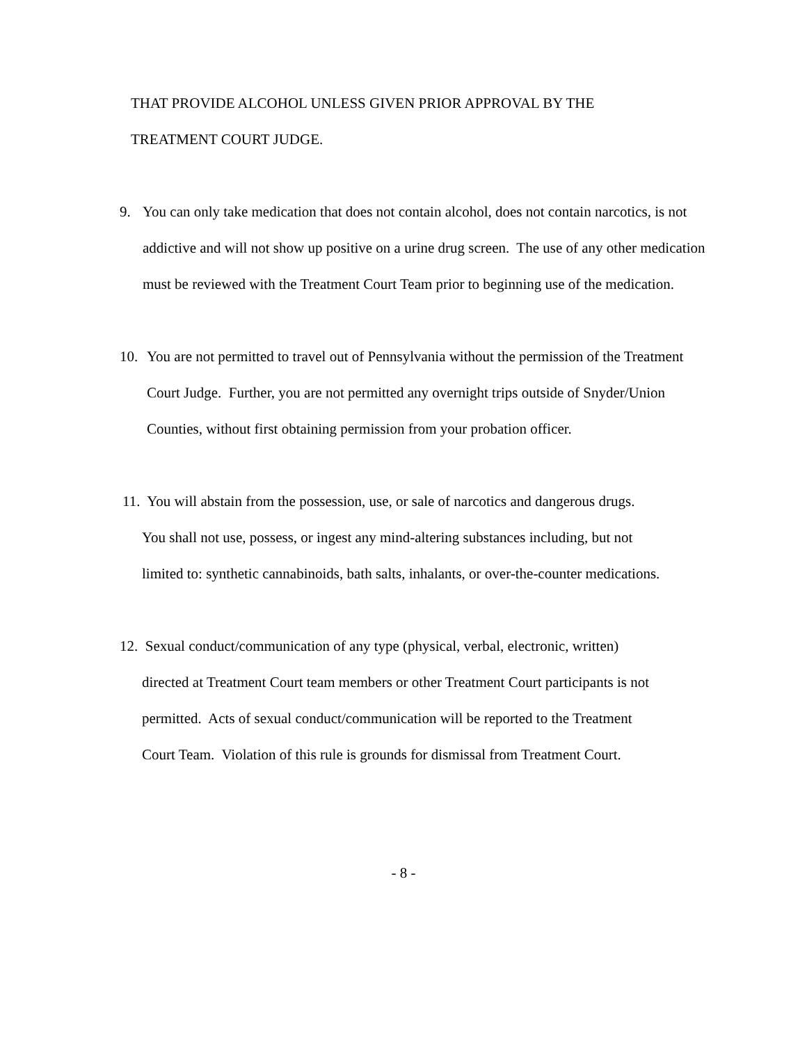THAT PROVIDE ALCOHOL UNLESS GIVEN PRIOR APPROVAL BY THE
TREATMENT COURT JUDGE.
9. You can only take medication that does not contain alcohol, does not contain narcotics, is not addictive and will not show up positive on a urine drug screen. The use of any other medication must be reviewed with the Treatment Court Team prior to beginning use of the medication.
10. You are not permitted to travel out of Pennsylvania without the permission of the Treatment Court Judge. Further, you are not permitted any overnight trips outside of Snyder/Union Counties, without first obtaining permission from your probation officer.
11. You will abstain from the possession, use, or sale of narcotics and dangerous drugs.
You shall not use, possess, or ingest any mind-altering substances including, but not
limited to: synthetic cannabinoids, bath salts, inhalants, or over-the-counter medications.
12. Sexual conduct/communication of any type (physical, verbal, electronic, written)
directed at Treatment Court team members or other Treatment Court participants is not
permitted. Acts of sexual conduct/communication will be reported to the Treatment
Court Team. Violation of this rule is grounds for dismissal from Treatment Court.
- 8 -